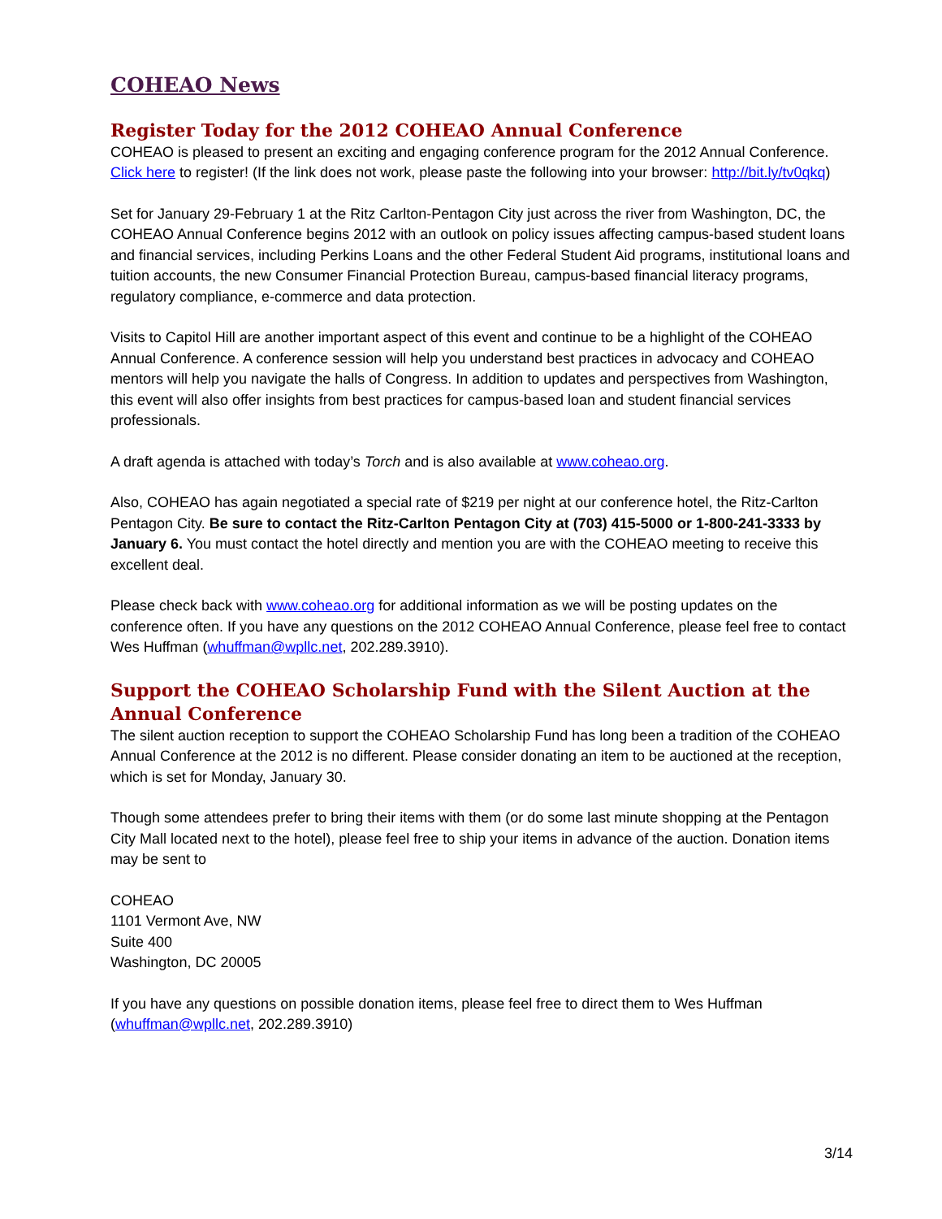COHEAO News
Register Today for the 2012 COHEAO Annual Conference
COHEAO is pleased to present an exciting and engaging conference program for the 2012 Annual Conference. Click here to register! (If the link does not work, please paste the following into your browser: http://bit.ly/tv0qkq)
Set for January 29-February 1 at the Ritz Carlton-Pentagon City just across the river from Washington, DC, the COHEAO Annual Conference begins 2012 with an outlook on policy issues affecting campus-based student loans and financial services, including Perkins Loans and the other Federal Student Aid programs, institutional loans and tuition accounts, the new Consumer Financial Protection Bureau, campus-based financial literacy programs, regulatory compliance, e-commerce and data protection.
Visits to Capitol Hill are another important aspect of this event and continue to be a highlight of the COHEAO Annual Conference. A conference session will help you understand best practices in advocacy and COHEAO mentors will help you navigate the halls of Congress. In addition to updates and perspectives from Washington, this event will also offer insights from best practices for campus-based loan and student financial services professionals.
A draft agenda is attached with today’s Torch and is also available at www.coheao.org.
Also, COHEAO has again negotiated a special rate of $219 per night at our conference hotel, the Ritz-Carlton Pentagon City. Be sure to contact the Ritz-Carlton Pentagon City at (703) 415-5000 or 1-800-241-3333 by January 6. You must contact the hotel directly and mention you are with the COHEAO meeting to receive this excellent deal.
Please check back with www.coheao.org for additional information as we will be posting updates on the conference often. If you have any questions on the 2012 COHEAO Annual Conference, please feel free to contact Wes Huffman (whuffman@wpllc.net, 202.289.3910).
Support the COHEAO Scholarship Fund with the Silent Auction at the Annual Conference
The silent auction reception to support the COHEAO Scholarship Fund has long been a tradition of the COHEAO Annual Conference at the 2012 is no different. Please consider donating an item to be auctioned at the reception, which is set for Monday, January 30.
Though some attendees prefer to bring their items with them (or do some last minute shopping at the Pentagon City Mall located next to the hotel), please feel free to ship your items in advance of the auction. Donation items may be sent to
COHEAO
1101 Vermont Ave, NW
Suite 400
Washington, DC 20005
If you have any questions on possible donation items, please feel free to direct them to Wes Huffman (whuffman@wpllc.net, 202.289.3910)
3/14